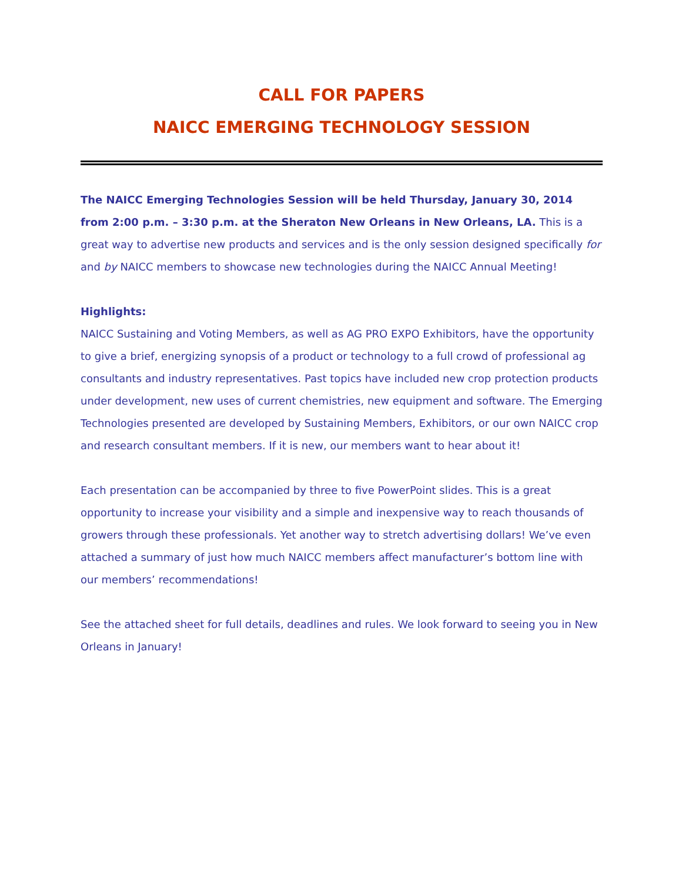CALL FOR PAPERS
NAICC EMERGING TECHNOLOGY SESSION
The NAICC Emerging Technologies Session will be held Thursday, January 30, 2014 from 2:00 p.m. – 3:30 p.m. at the Sheraton New Orleans in New Orleans, LA. This is a great way to advertise new products and services and is the only session designed specifically for and by NAICC members to showcase new technologies during the NAICC Annual Meeting!
Highlights:
NAICC Sustaining and Voting Members, as well as AG PRO EXPO Exhibitors, have the opportunity to give a brief, energizing synopsis of a product or technology to a full crowd of professional ag consultants and industry representatives. Past topics have included new crop protection products under development, new uses of current chemistries, new equipment and software. The Emerging Technologies presented are developed by Sustaining Members, Exhibitors, or our own NAICC crop and research consultant members. If it is new, our members want to hear about it!
Each presentation can be accompanied by three to five PowerPoint slides. This is a great opportunity to increase your visibility and a simple and inexpensive way to reach thousands of growers through these professionals. Yet another way to stretch advertising dollars! We’ve even attached a summary of just how much NAICC members affect manufacturer’s bottom line with our members’ recommendations!
See the attached sheet for full details, deadlines and rules. We look forward to seeing you in New Orleans in January!